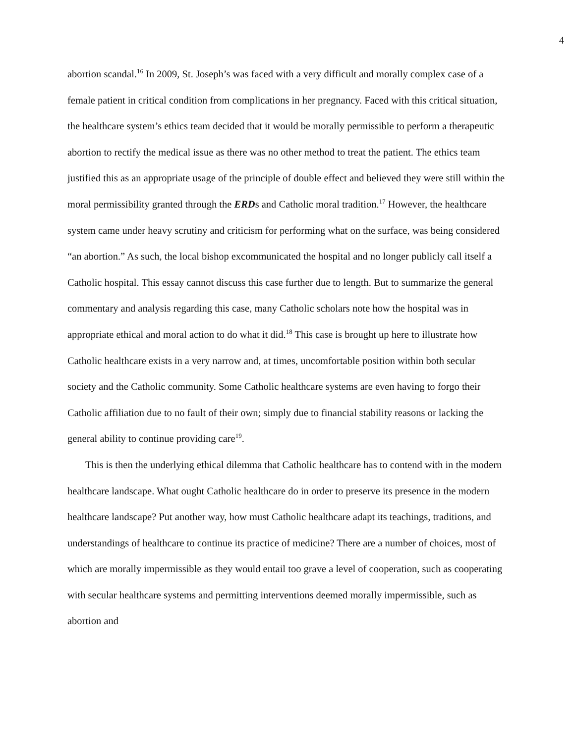4
abortion scandal.<sup>16</sup> In 2009, St. Joseph’s was faced with a very difficult and morally complex case of a female patient in critical condition from complications in her pregnancy. Faced with this critical situation, the healthcare system’s ethics team decided that it would be morally permissible to perform a therapeutic abortion to rectify the medical issue as there was no other method to treat the patient. The ethics team justified this as an appropriate usage of the principle of double effect and believed they were still within the moral permissibility granted through the ERDs and Catholic moral tradition.<sup>17</sup> However, the healthcare system came under heavy scrutiny and criticism for performing what on the surface, was being considered “an abortion.” As such, the local bishop excommunicated the hospital and no longer publicly call itself a Catholic hospital. This essay cannot discuss this case further due to length. But to summarize the general commentary and analysis regarding this case, many Catholic scholars note how the hospital was in appropriate ethical and moral action to do what it did.<sup>18</sup> This case is brought up here to illustrate how Catholic healthcare exists in a very narrow and, at times, uncomfortable position within both secular society and the Catholic community. Some Catholic healthcare systems are even having to forgo their Catholic affiliation due to no fault of their own; simply due to financial stability reasons or lacking the general ability to continue providing care<sup>19</sup>.
This is then the underlying ethical dilemma that Catholic healthcare has to contend with in the modern healthcare landscape. What ought Catholic healthcare do in order to preserve its presence in the modern healthcare landscape? Put another way, how must Catholic healthcare adapt its teachings, traditions, and understandings of healthcare to continue its practice of medicine? There are a number of choices, most of which are morally impermissible as they would entail too grave a level of cooperation, such as cooperating with secular healthcare systems and permitting interventions deemed morally impermissible, such as abortion and